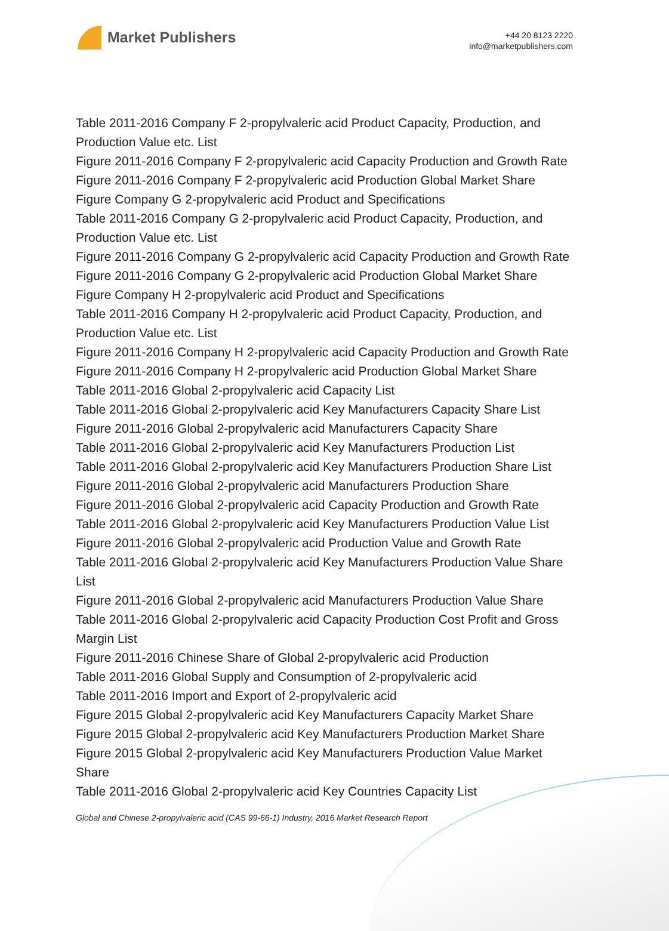Market Publishers
+44 20 8123 2220
info@marketpublishers.com
Table 2011-2016 Company F 2-propylvaleric acid Product Capacity, Production, and Production Value etc. List
Figure 2011-2016 Company F 2-propylvaleric acid Capacity Production and Growth Rate
Figure 2011-2016 Company F 2-propylvaleric acid Production Global Market Share
Figure Company G 2-propylvaleric acid Product and Specifications
Table 2011-2016 Company G 2-propylvaleric acid Product Capacity, Production, and Production Value etc. List
Figure 2011-2016 Company G 2-propylvaleric acid Capacity Production and Growth Rate
Figure 2011-2016 Company G 2-propylvaleric acid Production Global Market Share
Figure Company H 2-propylvaleric acid Product and Specifications
Table 2011-2016 Company H 2-propylvaleric acid Product Capacity, Production, and Production Value etc. List
Figure 2011-2016 Company H 2-propylvaleric acid Capacity Production and Growth Rate
Figure 2011-2016 Company H 2-propylvaleric acid Production Global Market Share
Table 2011-2016 Global 2-propylvaleric acid Capacity List
Table 2011-2016 Global 2-propylvaleric acid Key Manufacturers Capacity Share List
Figure 2011-2016 Global 2-propylvaleric acid Manufacturers Capacity Share
Table 2011-2016 Global 2-propylvaleric acid Key Manufacturers Production List
Table 2011-2016 Global 2-propylvaleric acid Key Manufacturers Production Share List
Figure 2011-2016 Global 2-propylvaleric acid Manufacturers Production Share
Figure 2011-2016 Global 2-propylvaleric acid Capacity Production and Growth Rate
Table 2011-2016 Global 2-propylvaleric acid Key Manufacturers Production Value List
Figure 2011-2016 Global 2-propylvaleric acid Production Value and Growth Rate
Table 2011-2016 Global 2-propylvaleric acid Key Manufacturers Production Value Share List
Figure 2011-2016 Global 2-propylvaleric acid Manufacturers Production Value Share
Table 2011-2016 Global 2-propylvaleric acid Capacity Production Cost Profit and Gross Margin List
Figure 2011-2016 Chinese Share of Global 2-propylvaleric acid Production
Table 2011-2016 Global Supply and Consumption of 2-propylvaleric acid
Table 2011-2016 Import and Export of 2-propylvaleric acid
Figure 2015 Global 2-propylvaleric acid Key Manufacturers Capacity Market Share
Figure 2015 Global 2-propylvaleric acid Key Manufacturers Production Market Share
Figure 2015 Global 2-propylvaleric acid Key Manufacturers Production Value Market Share
Table 2011-2016 Global 2-propylvaleric acid Key Countries Capacity List
Global and Chinese 2-propylvaleric acid (CAS 99-66-1) Industry, 2016 Market Research Report